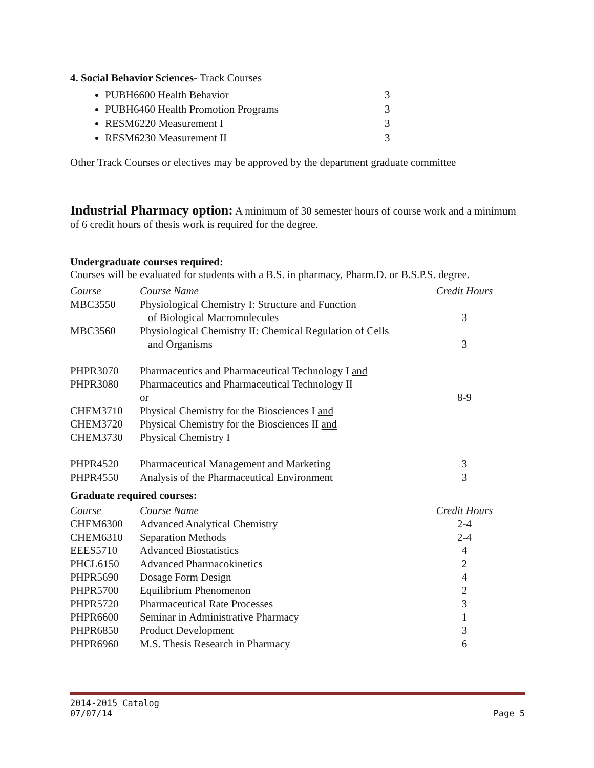4. Social Behavior Sciences- Track Courses
PUBH6600 Health Behavior 3
PUBH6460 Health Promotion Programs 3
RESM6220 Measurement I 3
RESM6230 Measurement II 3
Other Track Courses or electives may be approved by the department graduate committee
Industrial Pharmacy option: A minimum of 30 semester hours of course work and a minimum of 6 credit hours of thesis work is required for the degree.
Undergraduate courses required:
Courses will be evaluated for students with a B.S. in pharmacy, Pharm.D. or B.S.P.S. degree.
| Course | Course Name | Credit Hours |
| --- | --- | --- |
| MBC3550 | Physiological Chemistry I: Structure and Function of Biological Macromolecules | 3 |
| MBC3560 | Physiological Chemistry II: Chemical Regulation of Cells and Organisms | 3 |
| PHPR3070 | Pharmaceutics and Pharmaceutical Technology I and | |
| PHPR3080 | Pharmaceutics and Pharmaceutical Technology II or | 8-9 |
| CHEM3710 | Physical Chemistry for the Biosciences I and | |
| CHEM3720 | Physical Chemistry for the Biosciences II and | |
| CHEM3730 | Physical Chemistry I | |
| PHPR4520 | Pharmaceutical Management and Marketing | 3 |
| PHPR4550 | Analysis of the Pharmaceutical Environment | 3 |
Graduate required courses:
| Course | Course Name | Credit Hours |
| --- | --- | --- |
| CHEM6300 | Advanced Analytical Chemistry | 2-4 |
| CHEM6310 | Separation Methods | 2-4 |
| EEES5710 | Advanced Biostatistics | 4 |
| PHCL6150 | Advanced Pharmacokinetics | 2 |
| PHPR5690 | Dosage Form Design | 4 |
| PHPR5700 | Equilibrium Phenomenon | 2 |
| PHPR5720 | Pharmaceutical Rate Processes | 3 |
| PHPR6600 | Seminar in Administrative Pharmacy | 1 |
| PHPR6850 | Product Development | 3 |
| PHPR6960 | M.S. Thesis Research in Pharmacy | 6 |
2014-2015 Catalog
07/07/14 Page 5